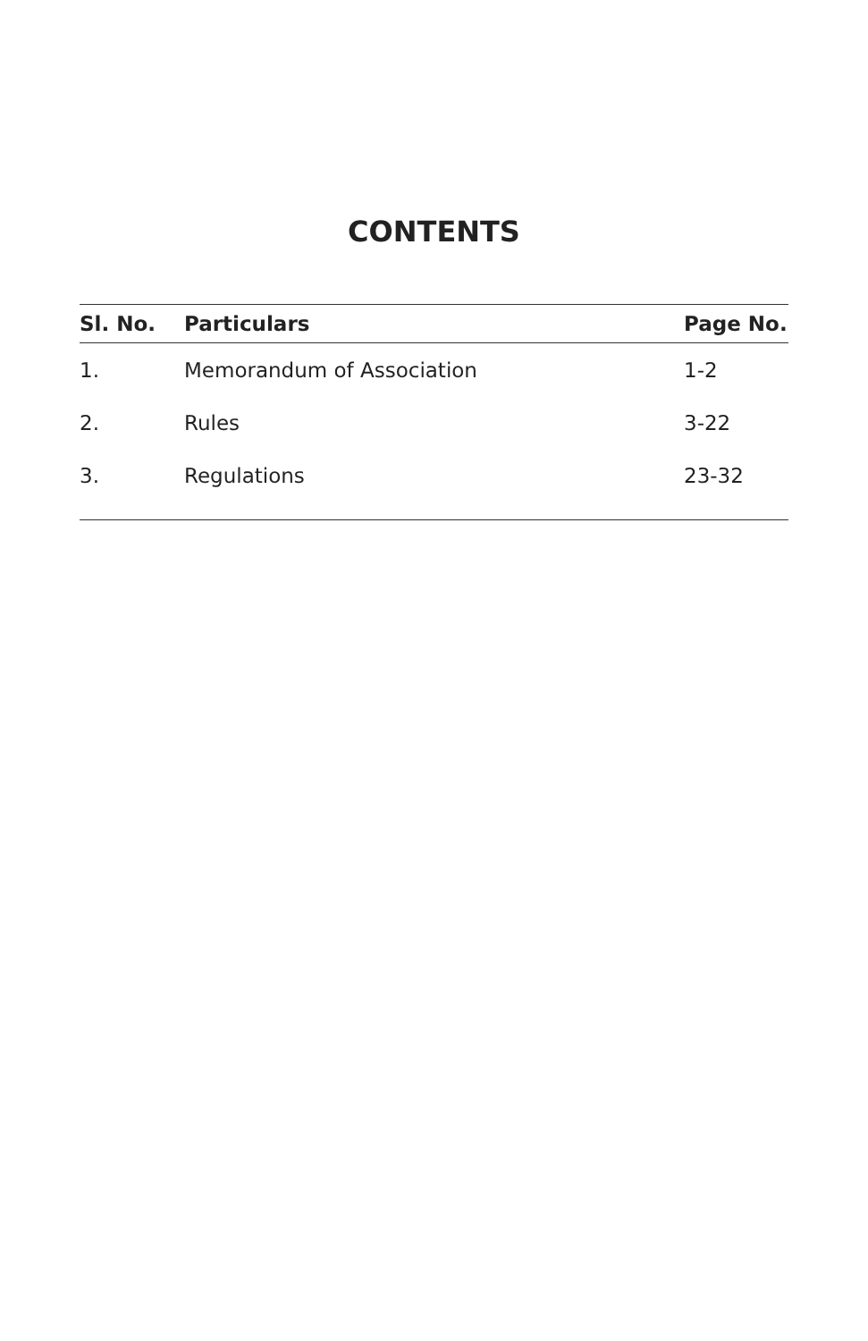CONTENTS
| Sl. No. | Particulars | Page No. |
| --- | --- | --- |
| 1. | Memorandum of Association | 1-2 |
| 2. | Rules | 3-22 |
| 3. | Regulations | 23-32 |